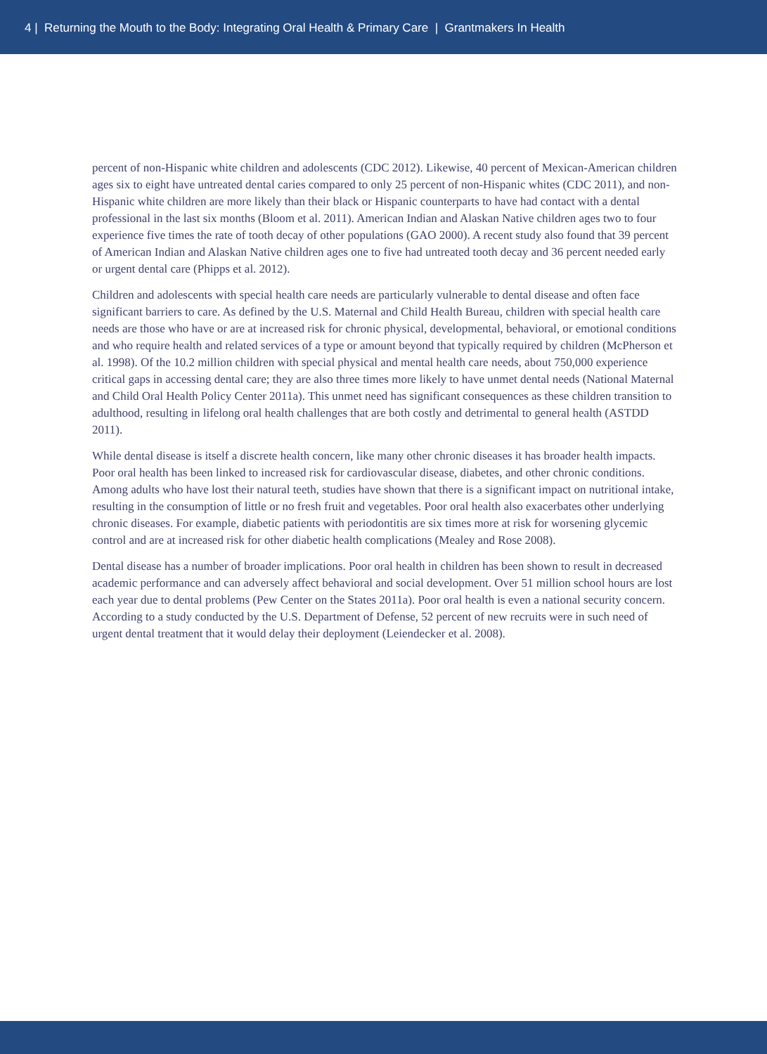4 | Returning the Mouth to the Body: Integrating Oral Health & Primary Care | Grantmakers In Health
percent of non-Hispanic white children and adolescents (CDC 2012). Likewise, 40 percent of Mexican-American children ages six to eight have untreated dental caries compared to only 25 percent of non-Hispanic whites (CDC 2011), and non-Hispanic white children are more likely than their black or Hispanic counterparts to have had contact with a dental professional in the last six months (Bloom et al. 2011). American Indian and Alaskan Native children ages two to four experience five times the rate of tooth decay of other populations (GAO 2000). A recent study also found that 39 percent of American Indian and Alaskan Native children ages one to five had untreated tooth decay and 36 percent needed early or urgent dental care (Phipps et al. 2012).
Children and adolescents with special health care needs are particularly vulnerable to dental disease and often face significant barriers to care. As defined by the U.S. Maternal and Child Health Bureau, children with special health care needs are those who have or are at increased risk for chronic physical, developmental, behavioral, or emotional conditions and who require health and related services of a type or amount beyond that typically required by children (McPherson et al. 1998). Of the 10.2 million children with special physical and mental health care needs, about 750,000 experience critical gaps in accessing dental care; they are also three times more likely to have unmet dental needs (National Maternal and Child Oral Health Policy Center 2011a). This unmet need has significant consequences as these children transition to adulthood, resulting in lifelong oral health challenges that are both costly and detrimental to general health (ASTDD 2011).
While dental disease is itself a discrete health concern, like many other chronic diseases it has broader health impacts. Poor oral health has been linked to increased risk for cardiovascular disease, diabetes, and other chronic conditions. Among adults who have lost their natural teeth, studies have shown that there is a significant impact on nutritional intake, resulting in the consumption of little or no fresh fruit and vegetables. Poor oral health also exacerbates other underlying chronic diseases. For example, diabetic patients with periodontitis are six times more at risk for worsening glycemic control and are at increased risk for other diabetic health complications (Mealey and Rose 2008).
Dental disease has a number of broader implications. Poor oral health in children has been shown to result in decreased academic performance and can adversely affect behavioral and social development. Over 51 million school hours are lost each year due to dental problems (Pew Center on the States 2011a). Poor oral health is even a national security concern. According to a study conducted by the U.S. Department of Defense, 52 percent of new recruits were in such need of urgent dental treatment that it would delay their deployment (Leiendecker et al. 2008).